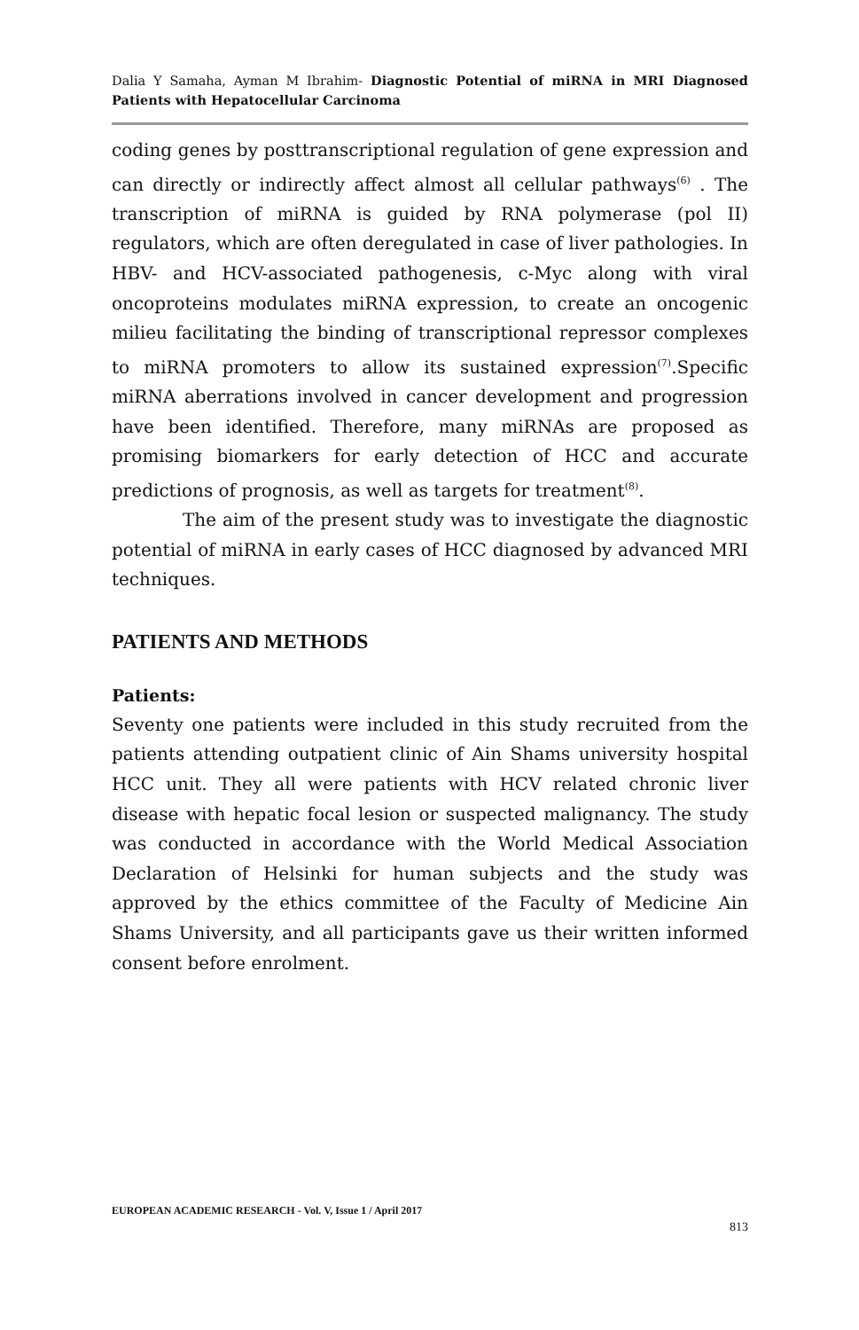Dalia Y Samaha, Ayman M Ibrahim- Diagnostic Potential of miRNA in MRI Diagnosed Patients with Hepatocellular Carcinoma
coding genes by posttranscriptional regulation of gene expression and can directly or indirectly affect almost all cellular pathways<sup>(6)</sup> . The transcription of miRNA is guided by RNA polymerase (pol II) regulators, which are often deregulated in case of liver pathologies. In HBV- and HCV-associated pathogenesis, c-Myc along with viral oncoproteins modulates miRNA expression, to create an oncogenic milieu facilitating the binding of transcriptional repressor complexes to miRNA promoters to allow its sustained expression<sup>(7)</sup>.Specific miRNA aberrations involved in cancer development and progression have been identified. Therefore, many miRNAs are proposed as promising biomarkers for early detection of HCC and accurate predictions of prognosis, as well as targets for treatment<sup>(8)</sup>.
The aim of the present study was to investigate the diagnostic potential of miRNA in early cases of HCC diagnosed by advanced MRI techniques.
PATIENTS AND METHODS
Patients:
Seventy one patients were included in this study recruited from the patients attending outpatient clinic of Ain Shams university hospital HCC unit. They all were patients with HCV related chronic liver disease with hepatic focal lesion or suspected malignancy. The study was conducted in accordance with the World Medical Association Declaration of Helsinki for human subjects and the study was approved by the ethics committee of the Faculty of Medicine Ain Shams University, and all participants gave us their written informed consent before enrolment.
EUROPEAN ACADEMIC RESEARCH - Vol. V, Issue 1 / April 2017
813